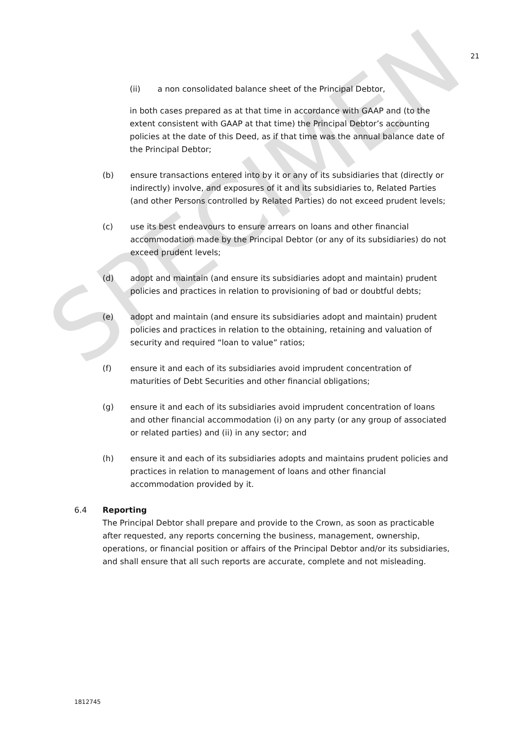SPECIMEN
21
(ii) a non consolidated balance sheet of the Principal Debtor,
in both cases prepared as at that time in accordance with GAAP and (to the extent consistent with GAAP at that time) the Principal Debtor’s accounting policies at the date of this Deed, as if that time was the annual balance date of the Principal Debtor;
(b) ensure transactions entered into by it or any of its subsidiaries that (directly or indirectly) involve, and exposures of it and its subsidiaries to, Related Parties (and other Persons controlled by Related Parties) do not exceed prudent levels;
(c) use its best endeavours to ensure arrears on loans and other financial accommodation made by the Principal Debtor (or any of its subsidiaries) do not exceed prudent levels;
(d) adopt and maintain (and ensure its subsidiaries adopt and maintain) prudent policies and practices in relation to provisioning of bad or doubtful debts;
(e) adopt and maintain (and ensure its subsidiaries adopt and maintain) prudent policies and practices in relation to the obtaining, retaining and valuation of security and required “loan to value” ratios;
(f) ensure it and each of its subsidiaries avoid imprudent concentration of maturities of Debt Securities and other financial obligations;
(g) ensure it and each of its subsidiaries avoid imprudent concentration of loans and other financial accommodation (i) on any party (or any group of associated or related parties) and (ii) in any sector; and
(h) ensure it and each of its subsidiaries adopts and maintains prudent policies and practices in relation to management of loans and other financial accommodation provided by it.
6.4 Reporting
The Principal Debtor shall prepare and provide to the Crown, as soon as practicable after requested, any reports concerning the business, management, ownership, operations, or financial position or affairs of the Principal Debtor and/or its subsidiaries, and shall ensure that all such reports are accurate, complete and not misleading.
1812745